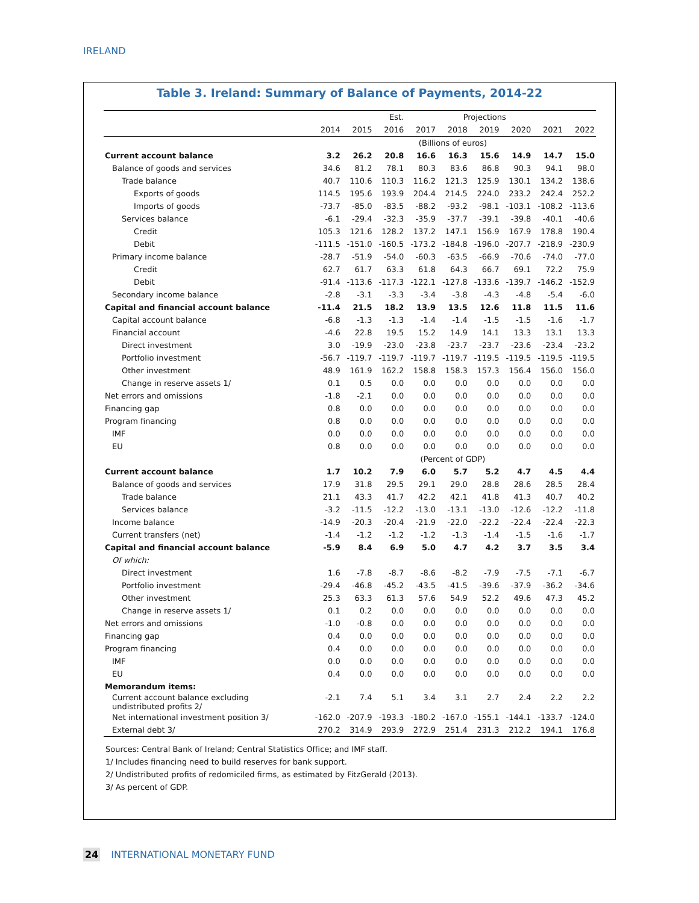IRELAND
Table 3. Ireland: Summary of Balance of Payments, 2014-22
| | | | Est. | Projections | | | | | |
| --- | --- | --- | --- | --- | --- | --- | --- | --- | --- |
| | 2014 | 2015 | 2016 | 2017 | 2018 | 2019 | 2020 | 2021 | 2022 |
| | (Billions of euros) | | | | | | | | |
| Current account balance | 3.2 | 26.2 | 20.8 | 16.6 | 16.3 | 15.6 | 14.9 | 14.7 | 15.0 |
| Balance of goods and services | 34.6 | 81.2 | 78.1 | 80.3 | 83.6 | 86.8 | 90.3 | 94.1 | 98.0 |
| Trade balance | 40.7 | 110.6 | 110.3 | 116.2 | 121.3 | 125.9 | 130.1 | 134.2 | 138.6 |
| Exports of goods | 114.5 | 195.6 | 193.9 | 204.4 | 214.5 | 224.0 | 233.2 | 242.4 | 252.2 |
| Imports of goods | -73.7 | -85.0 | -83.5 | -88.2 | -93.2 | -98.1 | -103.1 | -108.2 | -113.6 |
| Services balance | -6.1 | -29.4 | -32.3 | -35.9 | -37.7 | -39.1 | -39.8 | -40.1 | -40.6 |
| Credit | 105.3 | 121.6 | 128.2 | 137.2 | 147.1 | 156.9 | 167.9 | 178.8 | 190.4 |
| Debit | -111.5 | -151.0 | -160.5 | -173.2 | -184.8 | -196.0 | -207.7 | -218.9 | -230.9 |
| Primary income balance | -28.7 | -51.9 | -54.0 | -60.3 | -63.5 | -66.9 | -70.6 | -74.0 | -77.0 |
| Credit | 62.7 | 61.7 | 63.3 | 61.8 | 64.3 | 66.7 | 69.1 | 72.2 | 75.9 |
| Debit | -91.4 | -113.6 | -117.3 | -122.1 | -127.8 | -133.6 | -139.7 | -146.2 | -152.9 |
| Secondary income balance | -2.8 | -3.1 | -3.3 | -3.4 | -3.8 | -4.3 | -4.8 | -5.4 | -6.0 |
| Capital and financial account balance | -11.4 | 21.5 | 18.2 | 13.9 | 13.5 | 12.6 | 11.8 | 11.5 | 11.6 |
| Capital account balance | -6.8 | -1.3 | -1.3 | -1.4 | -1.4 | -1.5 | -1.5 | -1.6 | -1.7 |
| Financial account | -4.6 | 22.8 | 19.5 | 15.2 | 14.9 | 14.1 | 13.3 | 13.1 | 13.3 |
| Direct investment | 3.0 | -19.9 | -23.0 | -23.8 | -23.7 | -23.7 | -23.6 | -23.4 | -23.2 |
| Portfolio investment | -56.7 | -119.7 | -119.7 | -119.7 | -119.7 | -119.5 | -119.5 | -119.5 | -119.5 |
| Other investment | 48.9 | 161.9 | 162.2 | 158.8 | 158.3 | 157.3 | 156.4 | 156.0 | 156.0 |
| Change in reserve assets 1/ | 0.1 | 0.5 | 0.0 | 0.0 | 0.0 | 0.0 | 0.0 | 0.0 | 0.0 |
| Net errors and omissions | -1.8 | -2.1 | 0.0 | 0.0 | 0.0 | 0.0 | 0.0 | 0.0 | 0.0 |
| Financing gap | 0.8 | 0.0 | 0.0 | 0.0 | 0.0 | 0.0 | 0.0 | 0.0 | 0.0 |
| Program financing | 0.8 | 0.0 | 0.0 | 0.0 | 0.0 | 0.0 | 0.0 | 0.0 | 0.0 |
| IMF | 0.0 | 0.0 | 0.0 | 0.0 | 0.0 | 0.0 | 0.0 | 0.0 | 0.0 |
| EU | 0.8 | 0.0 | 0.0 | 0.0 | 0.0 | 0.0 | 0.0 | 0.0 | 0.0 |
| | (Percent of GDP) | | | | | | | | |
| Current account balance | 1.7 | 10.2 | 7.9 | 6.0 | 5.7 | 5.2 | 4.7 | 4.5 | 4.4 |
| Balance of goods and services | 17.9 | 31.8 | 29.5 | 29.1 | 29.0 | 28.8 | 28.6 | 28.5 | 28.4 |
| Trade balance | 21.1 | 43.3 | 41.7 | 42.2 | 42.1 | 41.8 | 41.3 | 40.7 | 40.2 |
| Services balance | -3.2 | -11.5 | -12.2 | -13.0 | -13.1 | -13.0 | -12.6 | -12.2 | -11.8 |
| Income balance | -14.9 | -20.3 | -20.4 | -21.9 | -22.0 | -22.2 | -22.4 | -22.4 | -22.3 |
| Current transfers (net) | -1.4 | -1.2 | -1.2 | -1.2 | -1.3 | -1.4 | -1.5 | -1.6 | -1.7 |
| Capital and financial account balance | -5.9 | 8.4 | 6.9 | 5.0 | 4.7 | 4.2 | 3.7 | 3.5 | 3.4 |
| Of which: | | | | | | | | | |
| Direct investment | 1.6 | -7.8 | -8.7 | -8.6 | -8.2 | -7.9 | -7.5 | -7.1 | -6.7 |
| Portfolio investment | -29.4 | -46.8 | -45.2 | -43.5 | -41.5 | -39.6 | -37.9 | -36.2 | -34.6 |
| Other investment | 25.3 | 63.3 | 61.3 | 57.6 | 54.9 | 52.2 | 49.6 | 47.3 | 45.2 |
| Change in reserve assets 1/ | 0.1 | 0.2 | 0.0 | 0.0 | 0.0 | 0.0 | 0.0 | 0.0 | 0.0 |
| Net errors and omissions | -1.0 | -0.8 | 0.0 | 0.0 | 0.0 | 0.0 | 0.0 | 0.0 | 0.0 |
| Financing gap | 0.4 | 0.0 | 0.0 | 0.0 | 0.0 | 0.0 | 0.0 | 0.0 | 0.0 |
| Program financing | 0.4 | 0.0 | 0.0 | 0.0 | 0.0 | 0.0 | 0.0 | 0.0 | 0.0 |
| IMF | 0.0 | 0.0 | 0.0 | 0.0 | 0.0 | 0.0 | 0.0 | 0.0 | 0.0 |
| EU | 0.4 | 0.0 | 0.0 | 0.0 | 0.0 | 0.0 | 0.0 | 0.0 | 0.0 |
| Memorandum items: | | | | | | | | | |
| Current account balance excluding undistributed profits 2/ | -2.1 | 7.4 | 5.1 | 3.4 | 3.1 | 2.7 | 2.4 | 2.2 | 2.2 |
| Net international investment position 3/ | -162.0 | -207.9 | -193.3 | -180.2 | -167.0 | -155.1 | -144.1 | -133.7 | -124.0 |
| External debt 3/ | 270.2 | 314.9 | 293.9 | 272.9 | 251.4 | 231.3 | 212.2 | 194.1 | 176.8 |
Sources: Central Bank of Ireland; Central Statistics Office; and IMF staff.
1/ Includes financing need to build reserves for bank support.
2/ Undistributed profits of redomiciled firms, as estimated by FitzGerald (2013).
3/ As percent of GDP.
24 INTERNATIONAL MONETARY FUND